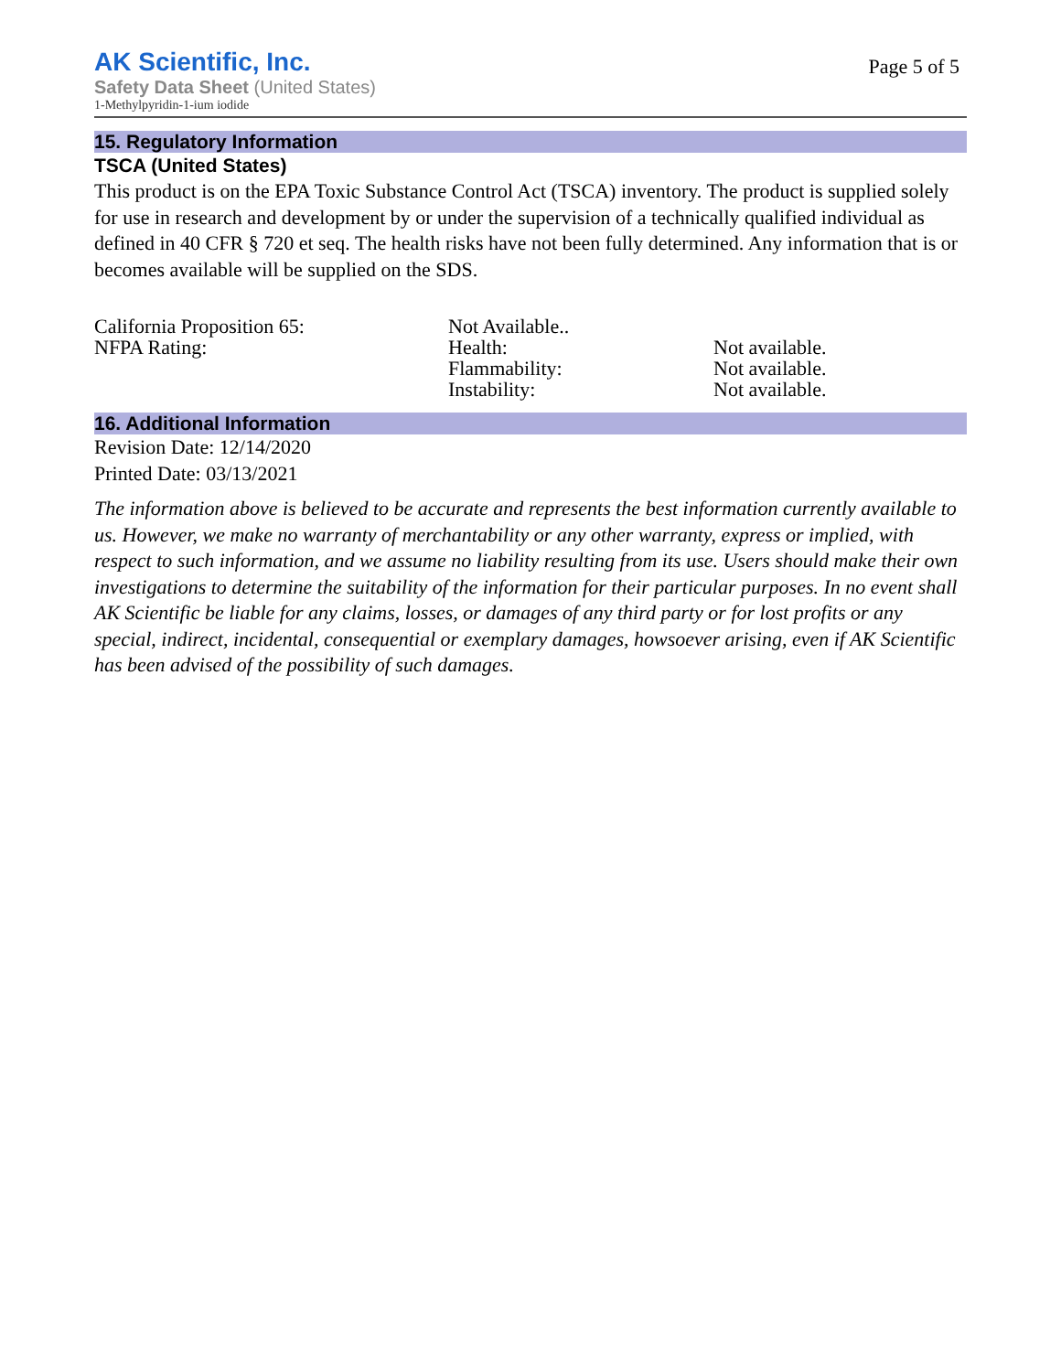AK Scientific, Inc.
Safety Data Sheet (United States)
1-Methylpyridin-1-ium iodide
Page 5 of 5
15. Regulatory Information
TSCA (United States)
This product is on the EPA Toxic Substance Control Act (TSCA) inventory. The product is supplied solely for use in research and development by or under the supervision of a technically qualified individual as defined in 40 CFR § 720 et seq. The health risks have not been fully determined. Any information that is or becomes available will be supplied on the SDS.
| California Proposition 65: | Not Available.. | |
| NFPA Rating: | Health: | Not available. |
| | Flammability: | Not available. |
| | Instability: | Not available. |
16. Additional Information
Revision Date: 12/14/2020
Printed Date: 03/13/2021
The information above is believed to be accurate and represents the best information currently available to us. However, we make no warranty of merchantability or any other warranty, express or implied, with respect to such information, and we assume no liability resulting from its use. Users should make their own investigations to determine the suitability of the information for their particular purposes. In no event shall AK Scientific be liable for any claims, losses, or damages of any third party or for lost profits or any special, indirect, incidental, consequential or exemplary damages, howsoever arising, even if AK Scientific has been advised of the possibility of such damages.